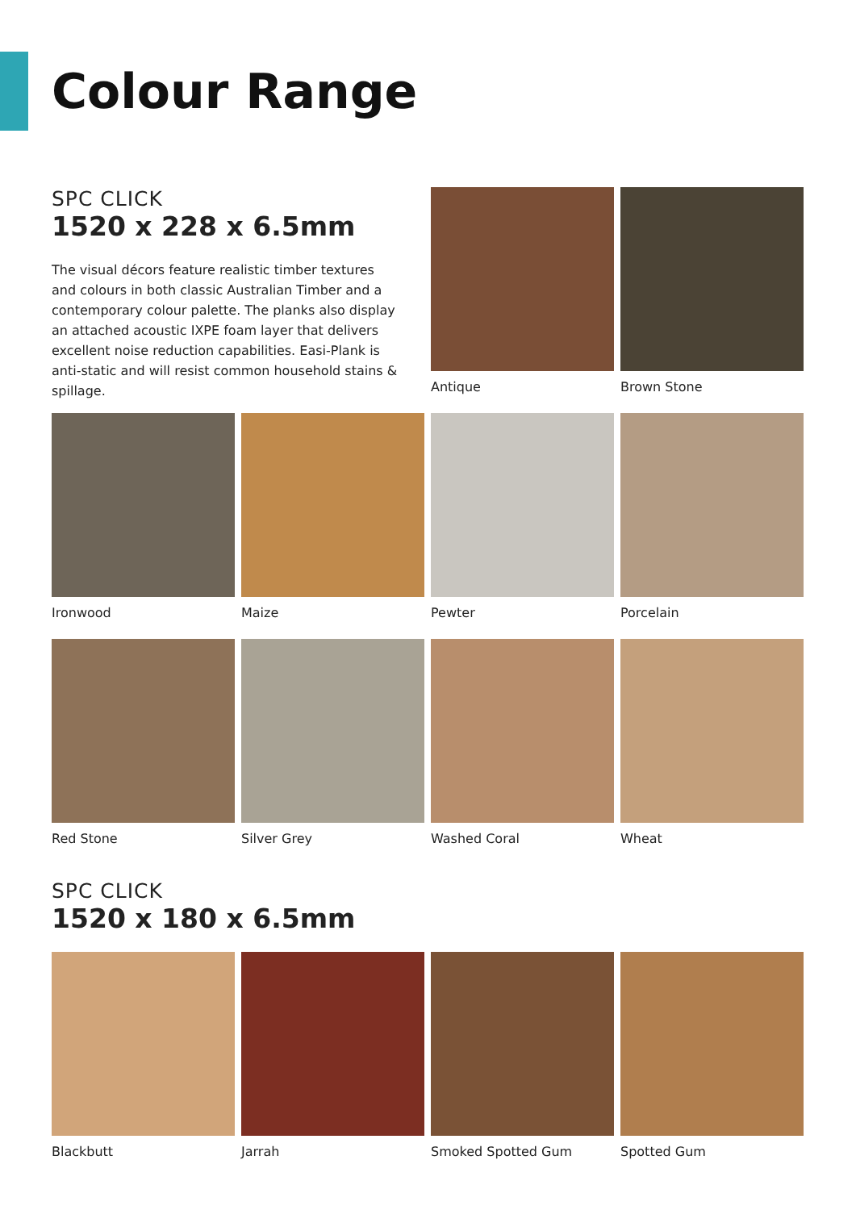Colour Range
SPC CLICK
1520 x 228 x 6.5mm
The visual décors feature realistic timber textures and colours in both classic Australian Timber and a contemporary colour palette. The planks also display an attached acoustic IXPE foam layer that delivers excellent noise reduction capabilities. Easi-Plank is anti-static and will resist common household stains & spillage.
Antique
Brown Stone
Ironwood
Maize
Pewter
Porcelain
Red Stone
Silver Grey
Washed Coral
Wheat
SPC CLICK
1520 x 180 x 6.5mm
Blackbutt
Jarrah
Smoked Spotted Gum
Spotted Gum